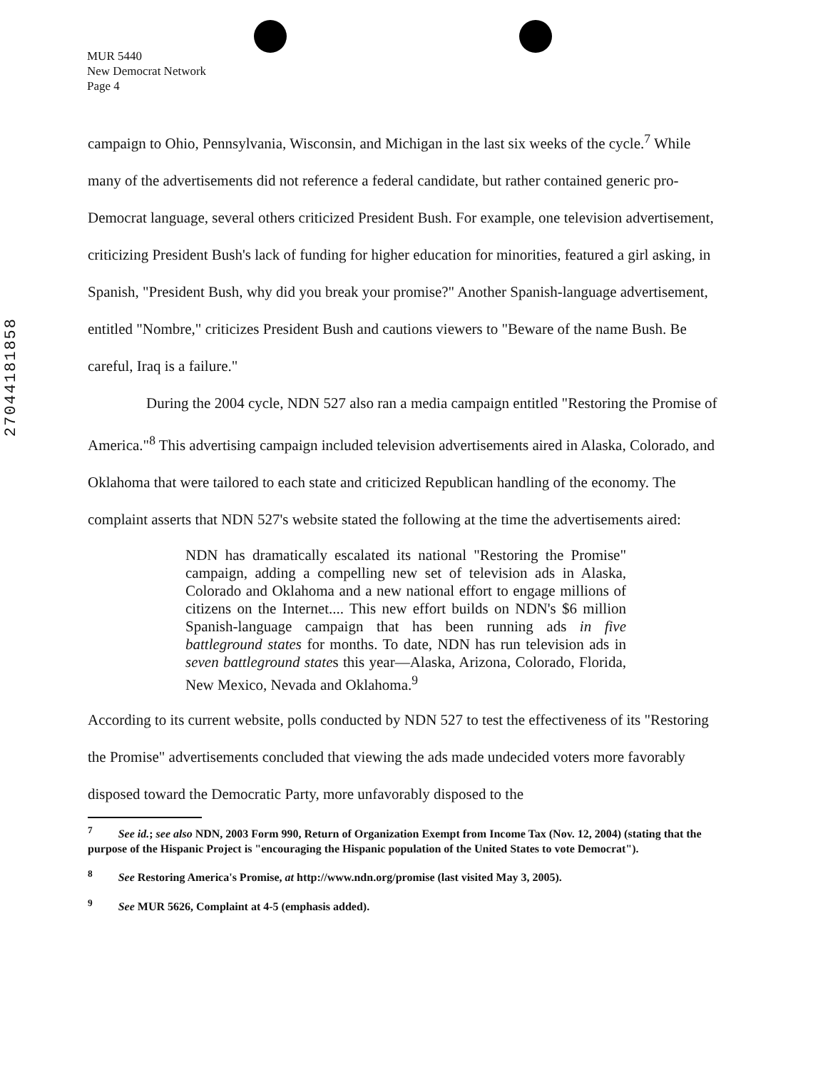MUR 5440
New Democrat Network
Page 4
27044181858
campaign to Ohio, Pennsylvania, Wisconsin, and Michigan in the last six weeks of the cycle.<sup>7</sup> While many of the advertisements did not reference a federal candidate, but rather contained generic pro-Democrat language, several others criticized President Bush. For example, one television advertisement, criticizing President Bush's lack of funding for higher education for minorities, featured a girl asking, in Spanish, "President Bush, why did you break your promise?" Another Spanish-language advertisement, entitled "Nombre," criticizes President Bush and cautions viewers to "Beware of the name Bush. Be careful, Iraq is a failure."
During the 2004 cycle, NDN 527 also ran a media campaign entitled "Restoring the Promise of America."<sup>8</sup> This advertising campaign included television advertisements aired in Alaska, Colorado, and Oklahoma that were tailored to each state and criticized Republican handling of the economy. The complaint asserts that NDN 527's website stated the following at the time the advertisements aired:
NDN has dramatically escalated its national "Restoring the Promise" campaign, adding a compelling new set of television ads in Alaska, Colorado and Oklahoma and a new national effort to engage millions of citizens on the Internet.... This new effort builds on NDN's $6 million Spanish-language campaign that has been running ads in five battleground states for months. To date, NDN has run television ads in seven battleground states this year—Alaska, Arizona, Colorado, Florida, New Mexico, Nevada and Oklahoma.<sup>9</sup>
According to its current website, polls conducted by NDN 527 to test the effectiveness of its "Restoring the Promise" advertisements concluded that viewing the ads made undecided voters more favorably disposed toward the Democratic Party, more unfavorably disposed to the
<sup>7</sup> See id.; see also NDN, 2003 Form 990, Return of Organization Exempt from Income Tax (Nov. 12, 2004) (stating that the purpose of the Hispanic Project is "encouraging the Hispanic population of the United States to vote Democrat").
<sup>8</sup> See Restoring America's Promise, at http://www.ndn.org/promise (last visited May 3, 2005).
<sup>9</sup> See MUR 5626, Complaint at 4-5 (emphasis added).